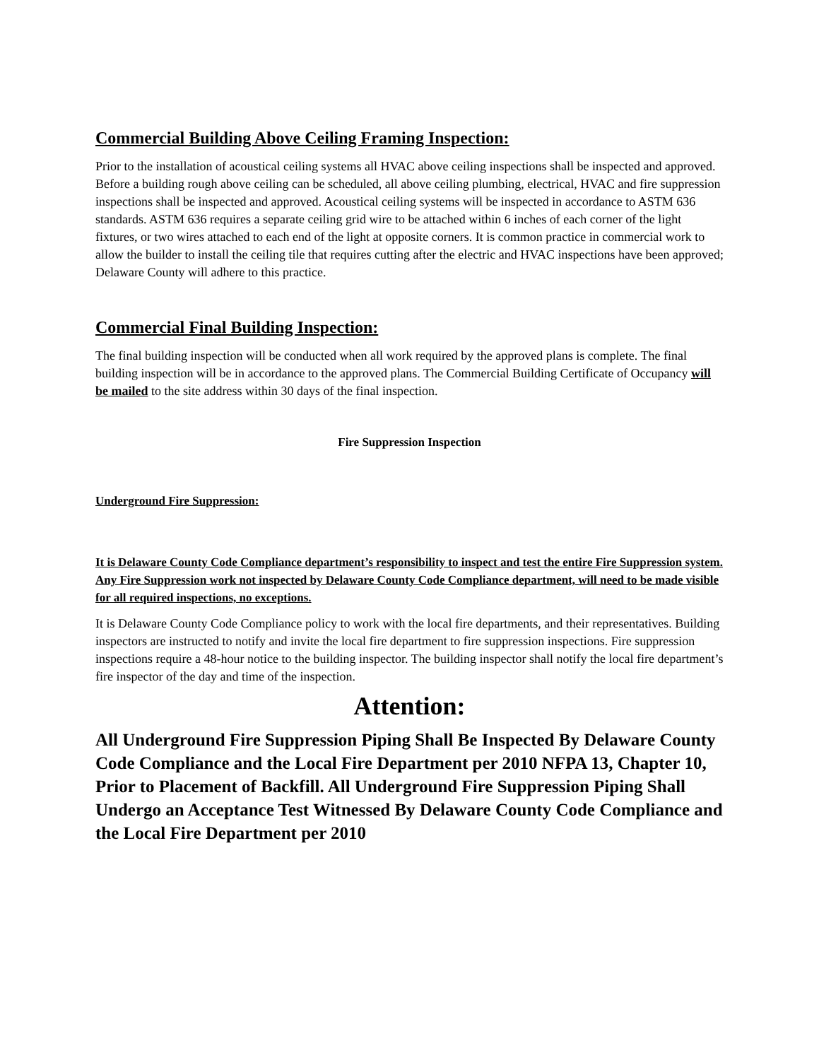Commercial Building Above Ceiling Framing Inspection:
Prior to the installation of acoustical ceiling systems all HVAC above ceiling inspections shall be inspected and approved. Before a building rough above ceiling can be scheduled, all above ceiling plumbing, electrical, HVAC and fire suppression inspections shall be inspected and approved. Acoustical ceiling systems will be inspected in accordance to ASTM 636 standards. ASTM 636 requires a separate ceiling grid wire to be attached within 6 inches of each corner of the light fixtures, or two wires attached to each end of the light at opposite corners. It is common practice in commercial work to allow the builder to install the ceiling tile that requires cutting after the electric and HVAC inspections have been approved; Delaware County will adhere to this practice.
Commercial Final Building Inspection:
The final building inspection will be conducted when all work required by the approved plans is complete. The final building inspection will be in accordance to the approved plans. The Commercial Building Certificate of Occupancy will be mailed to the site address within 30 days of the final inspection.
Fire Suppression Inspection
Underground Fire Suppression:
It is Delaware County Code Compliance department’s responsibility to inspect and test the entire Fire Suppression system. Any Fire Suppression work not inspected by Delaware County Code Compliance department, will need to be made visible for all required inspections, no exceptions.
It is Delaware County Code Compliance policy to work with the local fire departments, and their representatives. Building inspectors are instructed to notify and invite the local fire department to fire suppression inspections. Fire suppression inspections require a 48-hour notice to the building inspector. The building inspector shall notify the local fire department’s fire inspector of the day and time of the inspection.
Attention:
All Underground Fire Suppression Piping Shall Be Inspected By Delaware County Code Compliance and the Local Fire Department per 2010 NFPA 13, Chapter 10, Prior to Placement of Backfill. All Underground Fire Suppression Piping Shall Undergo an Acceptance Test Witnessed By Delaware County Code Compliance and the Local Fire Department per 2010